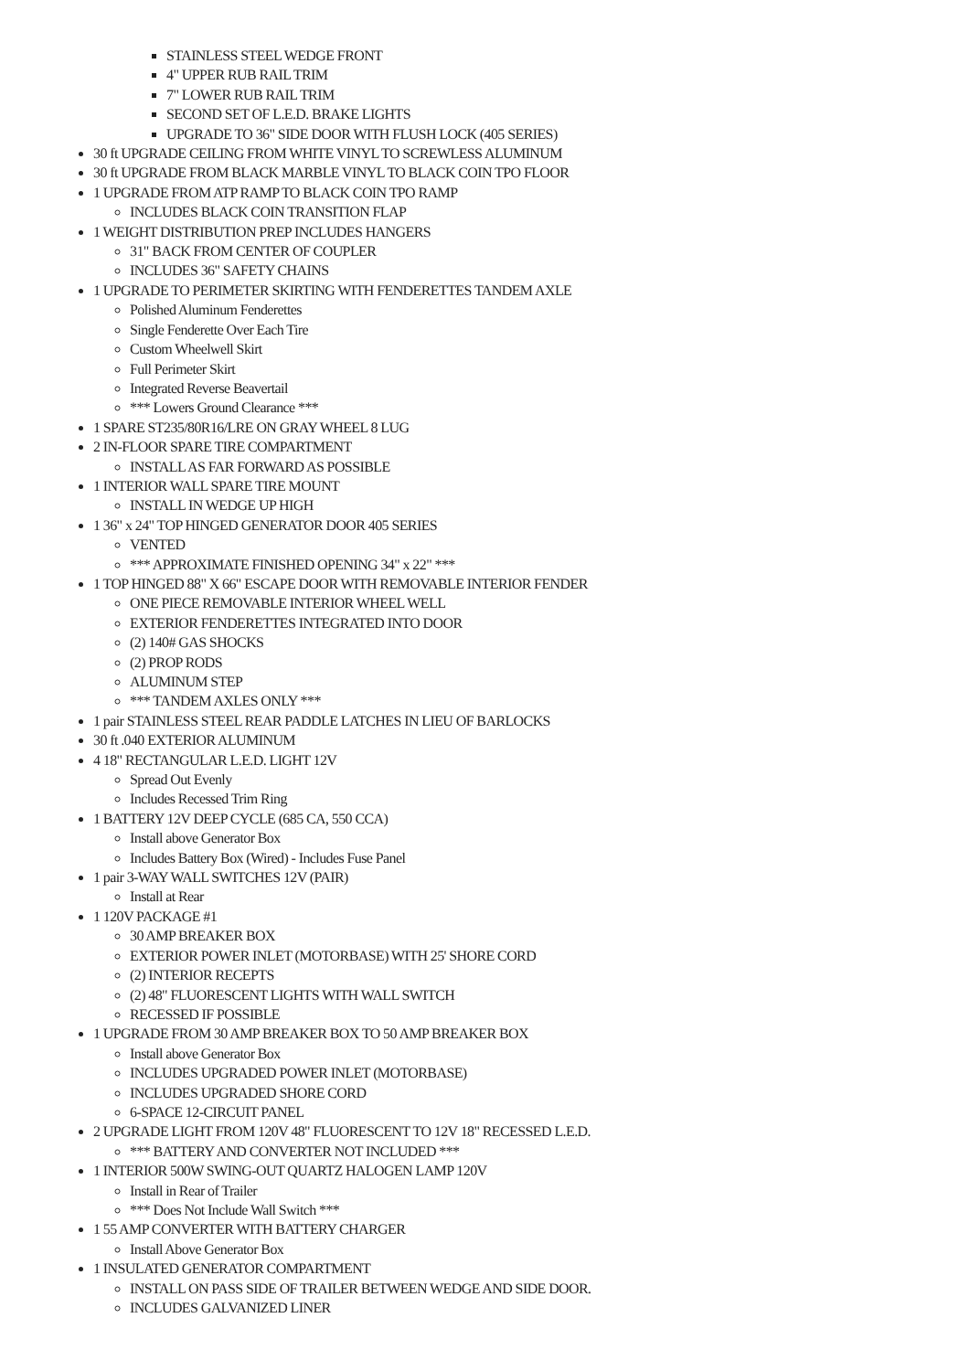STAINLESS STEEL WEDGE FRONT
4" UPPER RUB RAIL TRIM
7" LOWER RUB RAIL TRIM
SECOND SET OF L.E.D. BRAKE LIGHTS
UPGRADE TO 36" SIDE DOOR WITH FLUSH LOCK (405 SERIES)
30 ft UPGRADE CEILING FROM WHITE VINYL TO SCREWLESS ALUMINUM
30 ft UPGRADE FROM BLACK MARBLE VINYL TO BLACK COIN TPO FLOOR
1 UPGRADE FROM ATP RAMP TO BLACK COIN TPO RAMP
INCLUDES BLACK COIN TRANSITION FLAP
1 WEIGHT DISTRIBUTION PREP INCLUDES HANGERS
31" BACK FROM CENTER OF COUPLER
INCLUDES 36" SAFETY CHAINS
1 UPGRADE TO PERIMETER SKIRTING WITH FENDERETTES TANDEM AXLE
Polished Aluminum Fenderettes
Single Fenderette Over Each Tire
Custom Wheelwell Skirt
Full Perimeter Skirt
Integrated Reverse Beavertail
*** Lowers Ground Clearance ***
1 SPARE ST235/80R16/LRE ON GRAY WHEEL 8 LUG
2 IN-FLOOR SPARE TIRE COMPARTMENT
INSTALL AS FAR FORWARD AS POSSIBLE
1 INTERIOR WALL SPARE TIRE MOUNT
INSTALL IN WEDGE UP HIGH
1 36" x 24" TOP HINGED GENERATOR DOOR 405 SERIES
VENTED
*** APPROXIMATE FINISHED OPENING 34" x 22" ***
1 TOP HINGED 88" X 66" ESCAPE DOOR WITH REMOVABLE INTERIOR FENDER
ONE PIECE REMOVABLE INTERIOR WHEEL WELL
EXTERIOR FENDERETTES INTEGRATED INTO DOOR
(2) 140# GAS SHOCKS
(2) PROP RODS
ALUMINUM STEP
*** TANDEM AXLES ONLY ***
1 pair STAINLESS STEEL REAR PADDLE LATCHES IN LIEU OF BARLOCKS
30 ft .040 EXTERIOR ALUMINUM
4 18" RECTANGULAR L.E.D. LIGHT 12V
Spread Out Evenly
Includes Recessed Trim Ring
1 BATTERY 12V DEEP CYCLE (685 CA, 550 CCA)
Install above Generator Box
Includes Battery Box (Wired) - Includes Fuse Panel
1 pair 3-WAY WALL SWITCHES 12V (PAIR)
Install at Rear
1 120V PACKAGE #1
30 AMP BREAKER BOX
EXTERIOR POWER INLET (MOTORBASE) WITH 25' SHORE CORD
(2) INTERIOR RECEPTS
(2) 48" FLUORESCENT LIGHTS WITH WALL SWITCH
RECESSED IF POSSIBLE
1 UPGRADE FROM 30 AMP BREAKER BOX TO 50 AMP BREAKER BOX
Install above Generator Box
INCLUDES UPGRADED POWER INLET (MOTORBASE)
INCLUDES UPGRADED SHORE CORD
6-SPACE 12-CIRCUIT PANEL
2 UPGRADE LIGHT FROM 120V 48" FLUORESCENT TO 12V 18" RECESSED L.E.D.
*** BATTERY AND CONVERTER NOT INCLUDED ***
1 INTERIOR 500W SWING-OUT QUARTZ HALOGEN LAMP 120V
Install in Rear of Trailer
*** Does Not Include Wall Switch ***
1 55 AMP CONVERTER WITH BATTERY CHARGER
Install Above Generator Box
1 INSULATED GENERATOR COMPARTMENT
INSTALL ON PASS SIDE OF TRAILER BETWEEN WEDGE AND SIDE DOOR.
INCLUDES GALVANIZED LINER